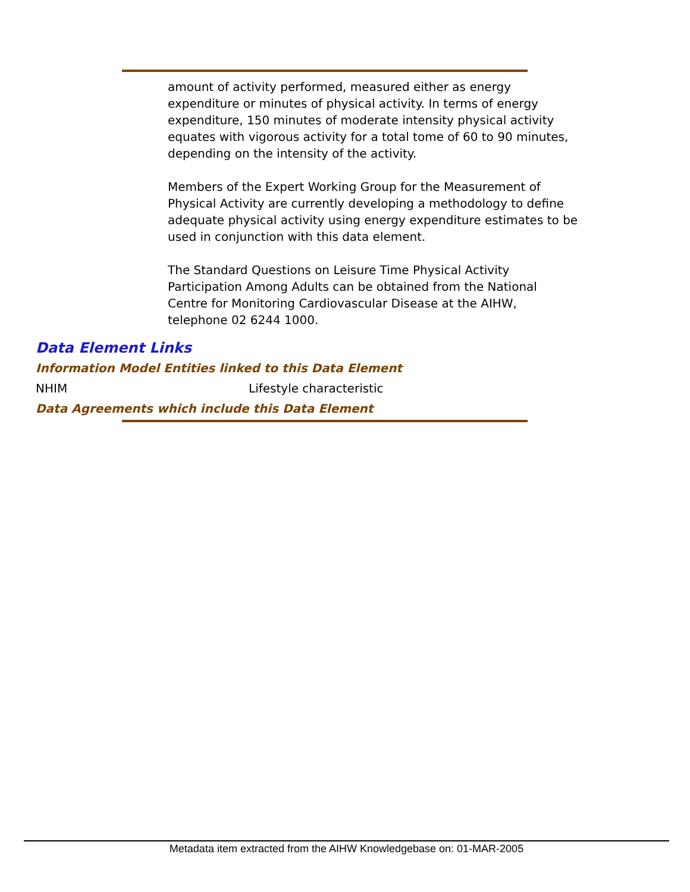amount of activity performed, measured either as energy expenditure or minutes of physical activity. In terms of energy expenditure, 150 minutes of moderate intensity physical activity equates with vigorous activity for a total tome of 60 to 90 minutes, depending on the intensity of the activity.
Members of the Expert Working Group for the Measurement of Physical Activity are currently developing a methodology to define adequate physical activity using energy expenditure estimates to be used in conjunction with this data element.
The Standard Questions on Leisure Time Physical Activity Participation Among Adults can be obtained from the National Centre for Monitoring Cardiovascular Disease at the AIHW, telephone 02 6244 1000.
Data Element Links
Information Model Entities linked to this Data Element
NHIM Lifestyle characteristic
Data Agreements which include this Data Element
Metadata item extracted from the AIHW Knowledgebase on: 01-MAR-2005